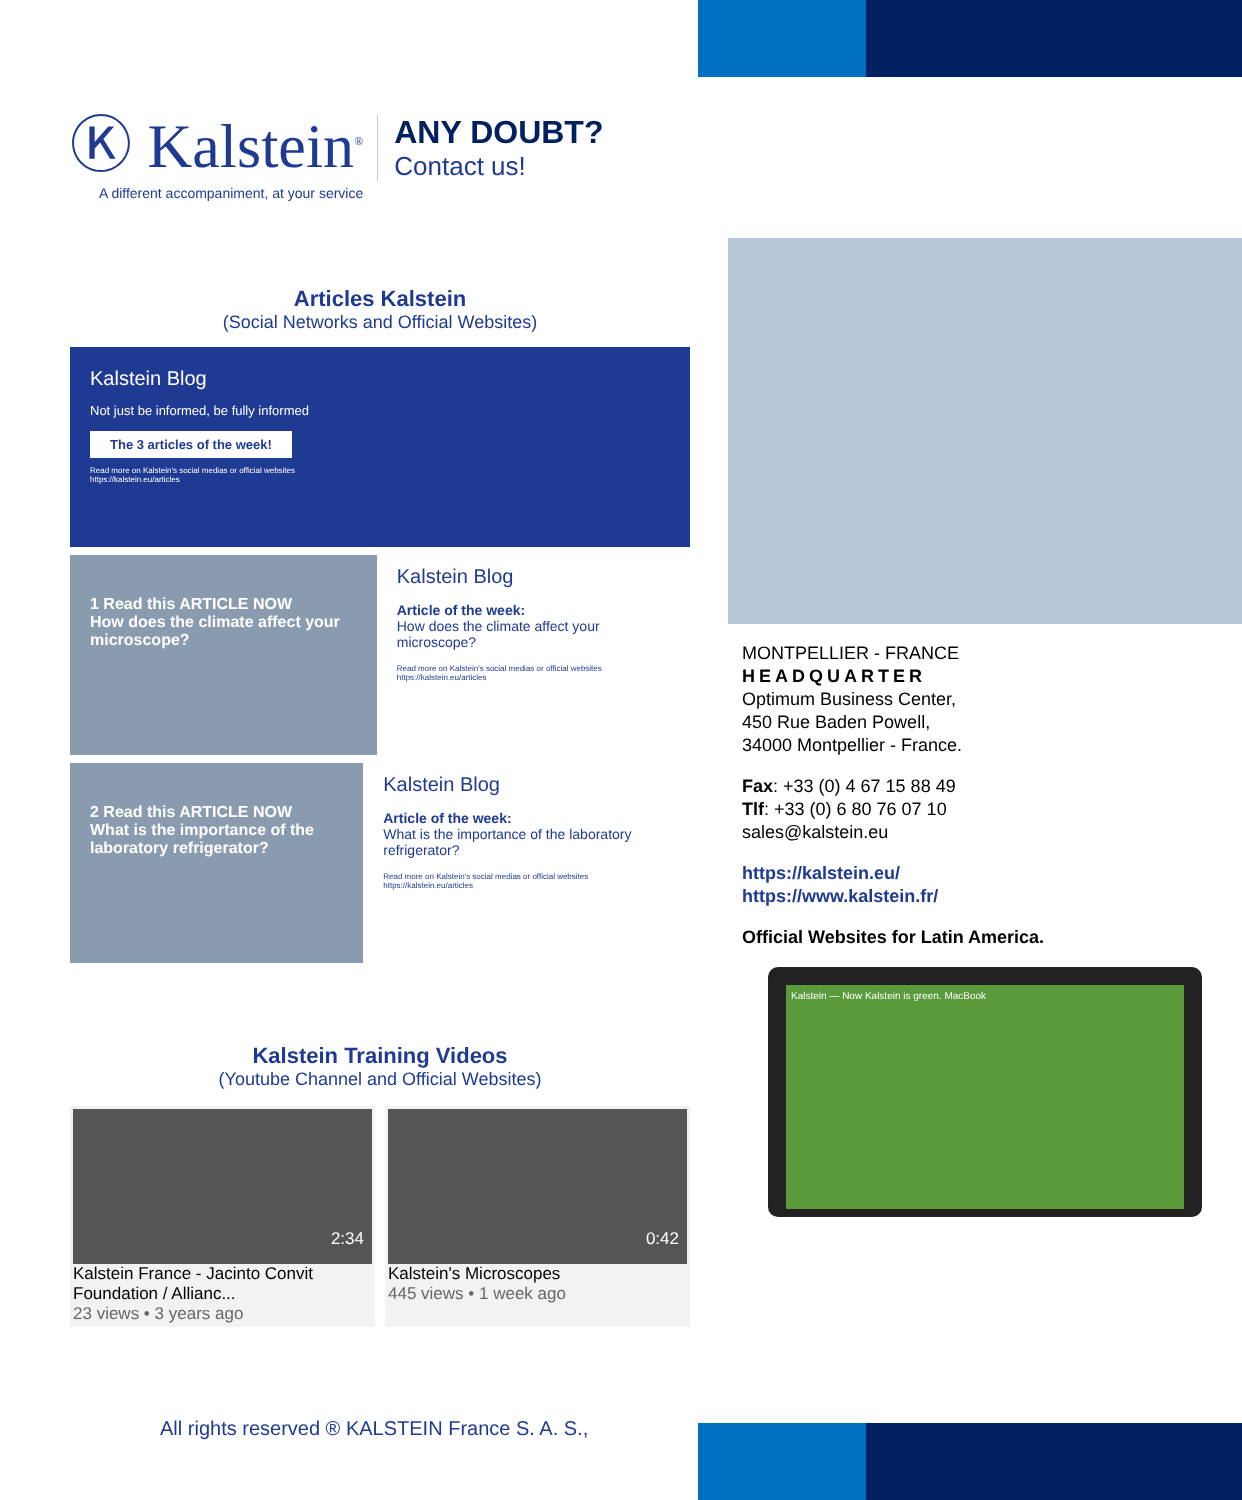Ⓚ Kalstein<sup>®</sup>
A different accompaniment, at your service
ANY DOUBT?
Contact us!
Articles Kalstein
(Social Networks and Official Websites)
Kalstein Blog
Not just be informed, be fully informed
The 3 articles of the week!
Read more on Kalstein's social medias or official websites
https://kalstein.eu/articles
1 Read this ARTICLE NOW
How does the climate affect your microscope?
Kalstein Blog
Article of the week:
How does the climate affect your microscope?
Read more on Kalstein's social medias or official websites https://kalstein.eu/articles
2 Read this ARTICLE NOW
What is the importance of the laboratory refrigerator?
Kalstein Blog
Article of the week:
What is the importance of the laboratory refrigerator?
Read more on Kalstein's social medias or official websites https://kalstein.eu/articles
Kalstein Training Videos
(Youtube Channel and Official Websites)
2:34
Kalstein France - Jacinto Convit Foundation / Allianc...
23 views • 3 years ago
0:42
Kalstein's Microscopes
445 views • 1 week ago
All rights reserved ® KALSTEIN France S. A. S.,
MONTPELLIER - FRANCE
HEADQUARTER
Optimum Business Center,
450 Rue Baden Powell,
34000 Montpellier - France.
Fax: +33 (0) 4 67 15 88 49
Tlf: +33 (0) 6 80 76 07 10
sales@kalstein.eu
https://kalstein.eu/
https://www.kalstein.fr/
Official Websites for Latin America.
Kalstein — Now Kalstein is green. MacBook